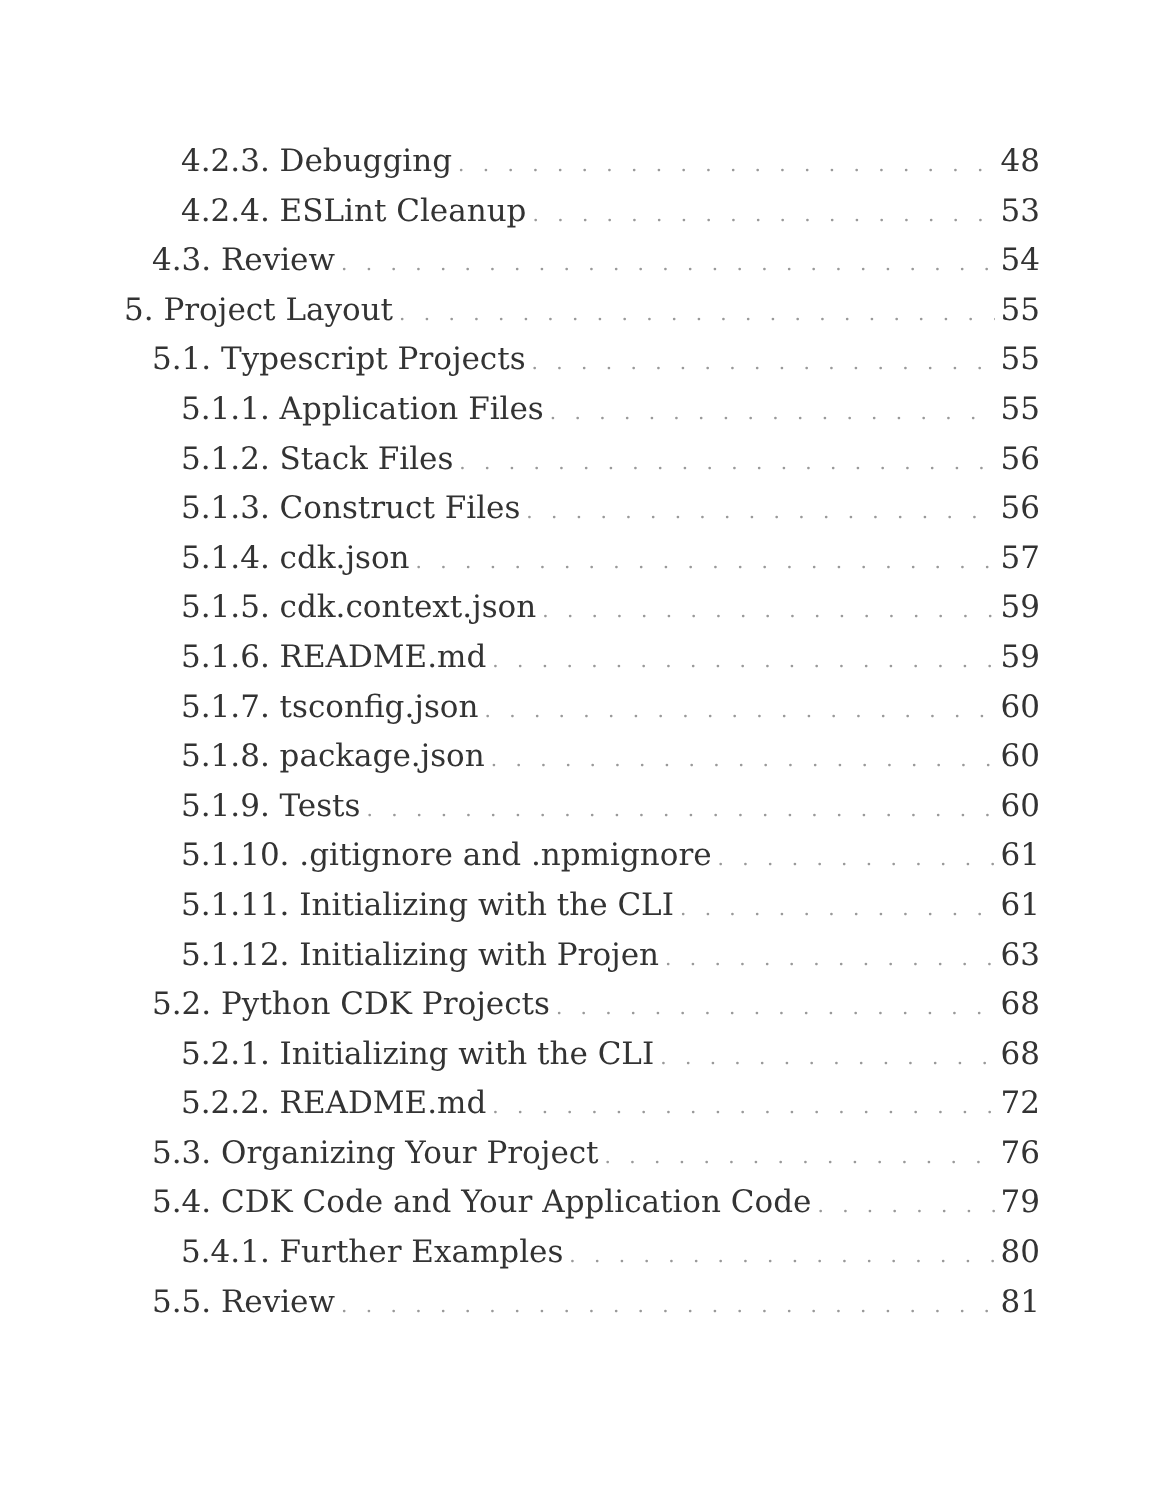4.2.3. Debugging 48
4.2.4. ESLint Cleanup 53
4.3. Review 54
5. Project Layout 55
5.1. Typescript Projects 55
5.1.1. Application Files 55
5.1.2. Stack Files 56
5.1.3. Construct Files 56
5.1.4. cdk.json 57
5.1.5. cdk.context.json 59
5.1.6. README.md 59
5.1.7. tsconfig.json 60
5.1.8. package.json 60
5.1.9. Tests 60
5.1.10. .gitignore and .npmignore 61
5.1.11. Initializing with the CLI 61
5.1.12. Initializing with Projen 63
5.2. Python CDK Projects 68
5.2.1. Initializing with the CLI 68
5.2.2. README.md 72
5.3. Organizing Your Project 76
5.4. CDK Code and Your Application Code 79
5.4.1. Further Examples 80
5.5. Review 81